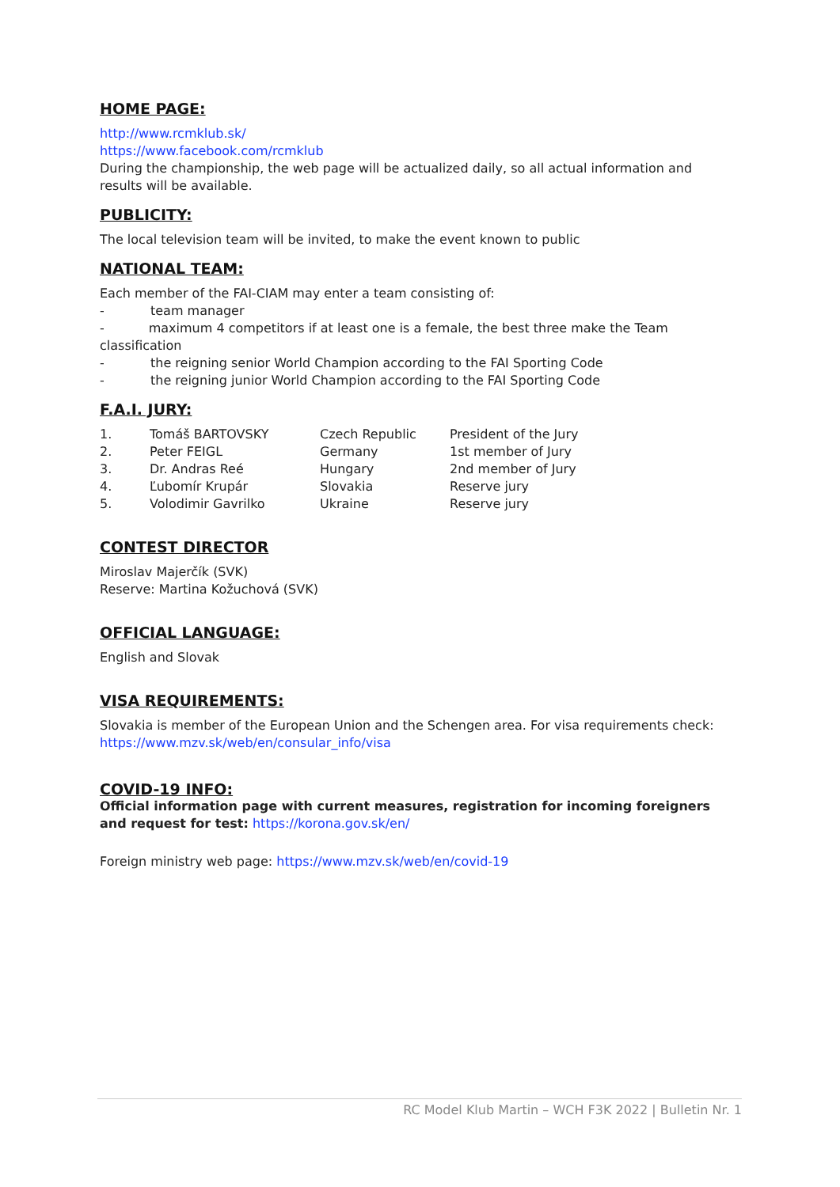HOME PAGE:
http://www.rcmklub.sk/
https://www.facebook.com/rcmklub
During the championship, the web page will be actualized daily, so all actual information and results will be available.
PUBLICITY:
The local television team will be invited, to make the event known to public
NATIONAL TEAM:
Each member of the FAI-CIAM may enter a team consisting of:
- team manager
- maximum 4 competitors if at least one is a female, the best three make the Team classification
- the reigning senior World Champion according to the FAI Sporting Code
- the reigning junior World Champion according to the FAI Sporting Code
F.A.I. JURY:
| 1. | Tomáš BARTOVSKY | Czech Republic | President of the Jury |
| 2. | Peter FEIGL | Germany | 1st member of Jury |
| 3. | Dr. Andras Reé | Hungary | 2nd member of Jury |
| 4. | Ľubomír Krupár | Slovakia | Reserve jury |
| 5. | Volodimir Gavrilko | Ukraine | Reserve jury |
CONTEST DIRECTOR
Miroslav Majerčík (SVK)
Reserve: Martina Kožuchová (SVK)
OFFICIAL LANGUAGE:
English and Slovak
VISA REQUIREMENTS:
Slovakia is member of the European Union and the Schengen area. For visa requirements check: https://www.mzv.sk/web/en/consular_info/visa
COVID-19 INFO:
Official information page with current measures, registration for incoming foreigners and request for test: https://korona.gov.sk/en/
Foreign ministry web page: https://www.mzv.sk/web/en/covid-19
RC Model Klub Martin – WCH F3K 2022 | Bulletin Nr. 1